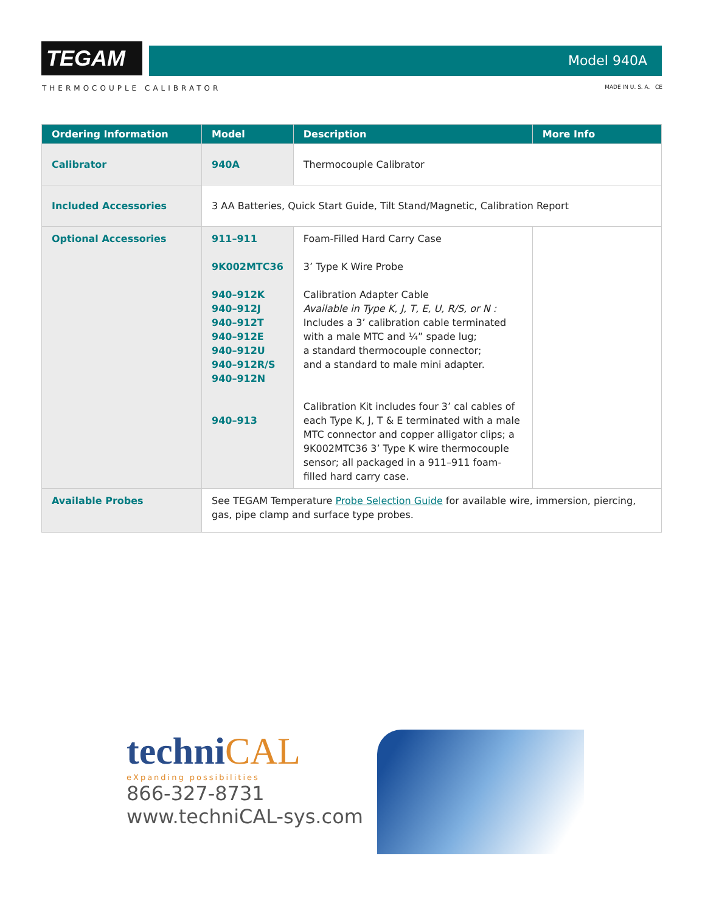TEGAM Model 940A
THERMOCOUPLE CALIBRATOR MADE IN U. S. A. CE
| Ordering Information | Model | Description | More Info |
| --- | --- | --- | --- |
| Calibrator | 940A | Thermocouple Calibrator | |
| Included Accessories | 3 AA Batteries, Quick Start Guide, Tilt Stand/Magnetic, Calibration Report | | |
| Optional Accessories | 911–911 9K002MTC36 940–912K 940–912J 940–912T 940–912E 940–912U 940–912R/S 940–912N 940–913 | Foam-Filled Hard Carry Case 3’ Type K Wire Probe Calibration Adapter Cable Available in Type K, J, T, E, U, R/S, or N : Includes a 3’ calibration cable terminated with a male MTC and ¼” spade lug; a standard thermocouple connector; and a standard to male mini adapter. Calibration Kit includes four 3’ cal cables of each Type K, J, T & E terminated with a male MTC connector and copper alligator clips; a 9K002MTC36 3’ Type K wire thermocouple sensor; all packaged in a 911–911 foam-filled hard carry case. | |
| Available Probes | See TEGAM Temperature Probe Selection Guide for available wire, immersion, piercing, gas, pipe clamp and surface type probes. | | |
techniCAL
eXpanding possibilities
866-327-8731
www.techniCAL-sys.com